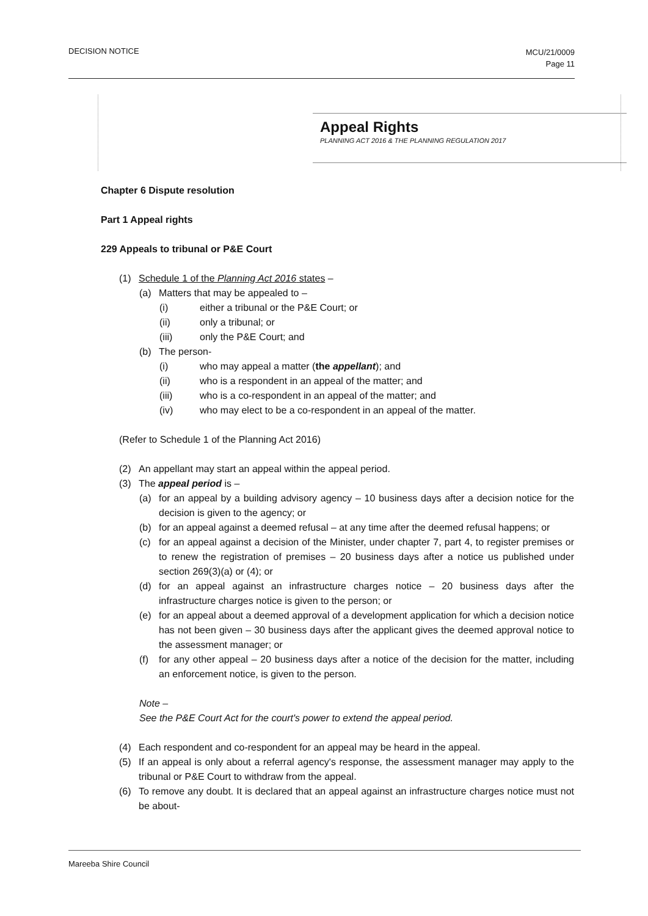DECISION NOTICE
MCU/21/0009
Page 11
Appeal Rights
PLANNING ACT 2016 & THE PLANNING REGULATION 2017
Chapter 6 Dispute resolution
Part 1 Appeal rights
229 Appeals to tribunal or P&E Court
(1) Schedule 1 of the Planning Act 2016 states –
(a) Matters that may be appealed to –
(i) either a tribunal or the P&E Court; or
(ii) only a tribunal; or
(iii) only the P&E Court; and
(b) The person-
(i) who may appeal a matter (the appellant); and
(ii) who is a respondent in an appeal of the matter; and
(iii) who is a co-respondent in an appeal of the matter; and
(iv) who may elect to be a co-respondent in an appeal of the matter.
(Refer to Schedule 1 of the Planning Act 2016)
(2) An appellant may start an appeal within the appeal period.
(3) The appeal period is –
(a) for an appeal by a building advisory agency – 10 business days after a decision notice for the decision is given to the agency; or
(b) for an appeal against a deemed refusal – at any time after the deemed refusal happens; or
(c) for an appeal against a decision of the Minister, under chapter 7, part 4, to register premises or to renew the registration of premises – 20 business days after a notice us published under section 269(3)(a) or (4); or
(d) for an appeal against an infrastructure charges notice – 20 business days after the infrastructure charges notice is given to the person; or
(e) for an appeal about a deemed approval of a development application for which a decision notice has not been given – 30 business days after the applicant gives the deemed approval notice to the assessment manager; or
(f) for any other appeal – 20 business days after a notice of the decision for the matter, including an enforcement notice, is given to the person.
Note –
See the P&E Court Act for the court's power to extend the appeal period.
(4) Each respondent and co-respondent for an appeal may be heard in the appeal.
(5) If an appeal is only about a referral agency's response, the assessment manager may apply to the tribunal or P&E Court to withdraw from the appeal.
(6) To remove any doubt. It is declared that an appeal against an infrastructure charges notice must not be about-
Mareeba Shire Council